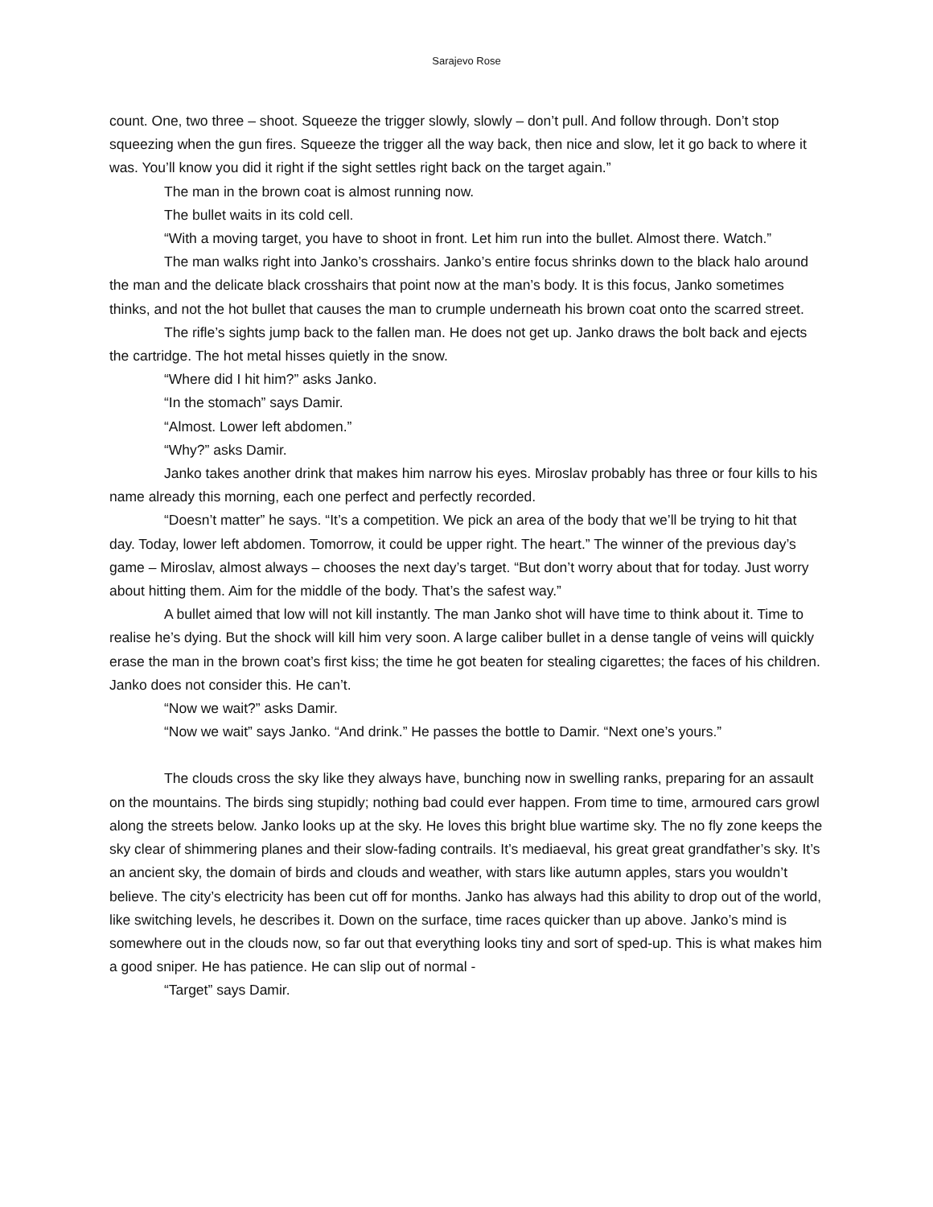Sarajevo Rose
count. One, two three – shoot. Squeeze the trigger slowly, slowly – don’t pull. And follow through. Don’t stop squeezing when the gun fires. Squeeze the trigger all the way back, then nice and slow, let it go back to where it was. You’ll know you did it right if the sight settles right back on the target again.”
The man in the brown coat is almost running now.
The bullet waits in its cold cell.
“With a moving target, you have to shoot in front. Let him run into the bullet. Almost there. Watch.”
The man walks right into Janko’s crosshairs. Janko’s entire focus shrinks down to the black halo around the man and the delicate black crosshairs that point now at the man’s body. It is this focus, Janko sometimes thinks, and not the hot bullet that causes the man to crumple underneath his brown coat onto the scarred street.
The rifle’s sights jump back to the fallen man. He does not get up. Janko draws the bolt back and ejects the cartridge. The hot metal hisses quietly in the snow.
“Where did I hit him?” asks Janko.
“In the stomach” says Damir.
“Almost. Lower left abdomen.”
“Why?” asks Damir.
Janko takes another drink that makes him narrow his eyes. Miroslav probably has three or four kills to his name already this morning, each one perfect and perfectly recorded.
“Doesn’t matter” he says. “It’s a competition. We pick an area of the body that we’ll be trying to hit that day. Today, lower left abdomen. Tomorrow, it could be upper right. The heart.” The winner of the previous day’s game – Miroslav, almost always – chooses the next day’s target. “But don’t worry about that for today. Just worry about hitting them. Aim for the middle of the body. That’s the safest way.”
A bullet aimed that low will not kill instantly. The man Janko shot will have time to think about it. Time to realise he’s dying. But the shock will kill him very soon. A large caliber bullet in a dense tangle of veins will quickly erase the man in the brown coat’s first kiss; the time he got beaten for stealing cigarettes; the faces of his children. Janko does not consider this. He can’t.
“Now we wait?” asks Damir.
“Now we wait” says Janko. “And drink.” He passes the bottle to Damir. “Next one’s yours.”
The clouds cross the sky like they always have, bunching now in swelling ranks, preparing for an assault on the mountains. The birds sing stupidly; nothing bad could ever happen. From time to time, armoured cars growl along the streets below. Janko looks up at the sky. He loves this bright blue wartime sky. The no fly zone keeps the sky clear of shimmering planes and their slow-fading contrails. It’s mediaeval, his great great grandfather’s sky. It’s an ancient sky, the domain of birds and clouds and weather, with stars like autumn apples, stars you wouldn’t believe. The city’s electricity has been cut off for months. Janko has always had this ability to drop out of the world, like switching levels, he describes it. Down on the surface, time races quicker than up above. Janko’s mind is somewhere out in the clouds now, so far out that everything looks tiny and sort of sped-up. This is what makes him a good sniper. He has patience. He can slip out of normal -
“Target” says Damir.